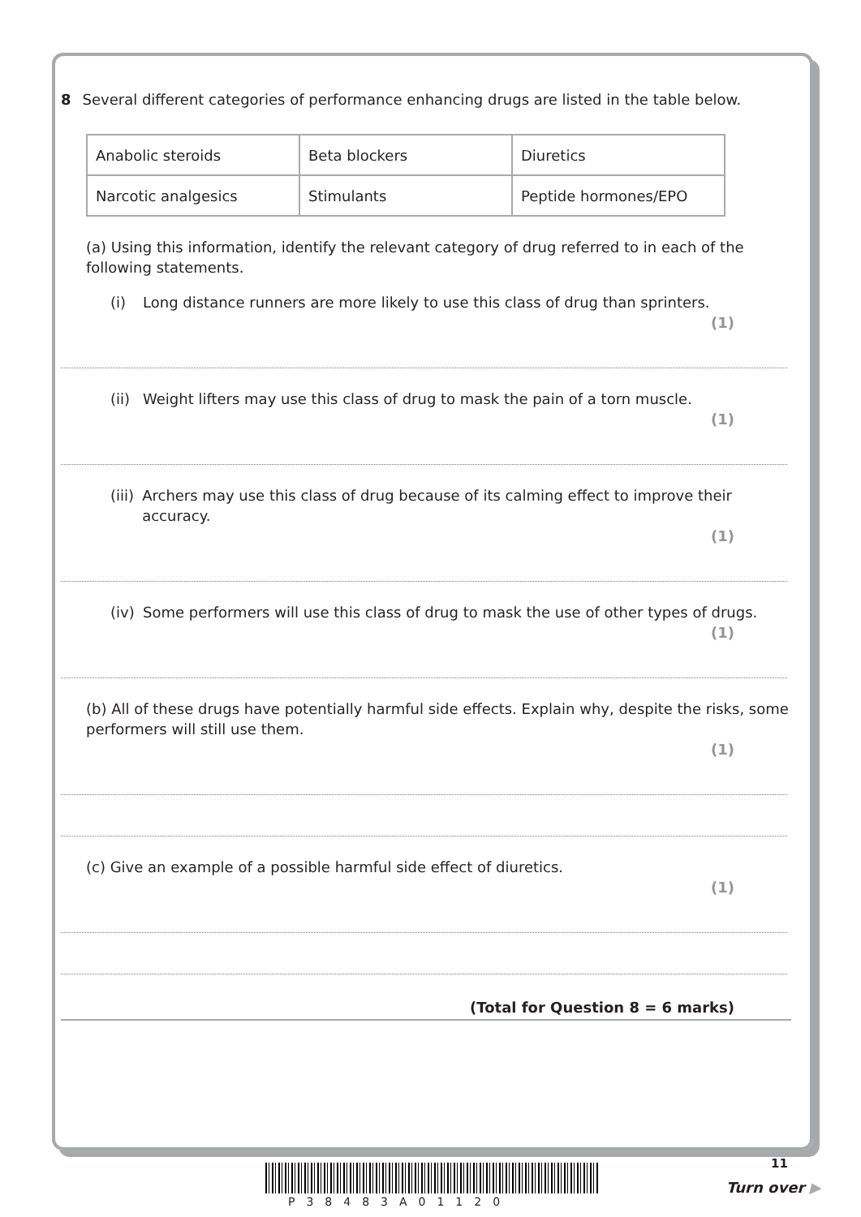8 Several different categories of performance enhancing drugs are listed in the table below.
| Anabolic steroids | Beta blockers | Diuretics |
| Narcotic analgesics | Stimulants | Peptide hormones/EPO |
(a) Using this information, identify the relevant category of drug referred to in each of the following statements.
(i) Long distance runners are more likely to use this class of drug than sprinters.
(1)
(ii) Weight lifters may use this class of drug to mask the pain of a torn muscle.
(1)
(iii) Archers may use this class of drug because of its calming effect to improve their accuracy.
(1)
(iv) Some performers will use this class of drug to mask the use of other types of drugs.
(1)
(b) All of these drugs have potentially harmful side effects. Explain why, despite the risks, some performers will still use them.
(1)
(c) Give an example of a possible harmful side effect of diuretics.
(1)
(Total for Question 8 = 6 marks)
11
P38483A01120
Turn over ▶